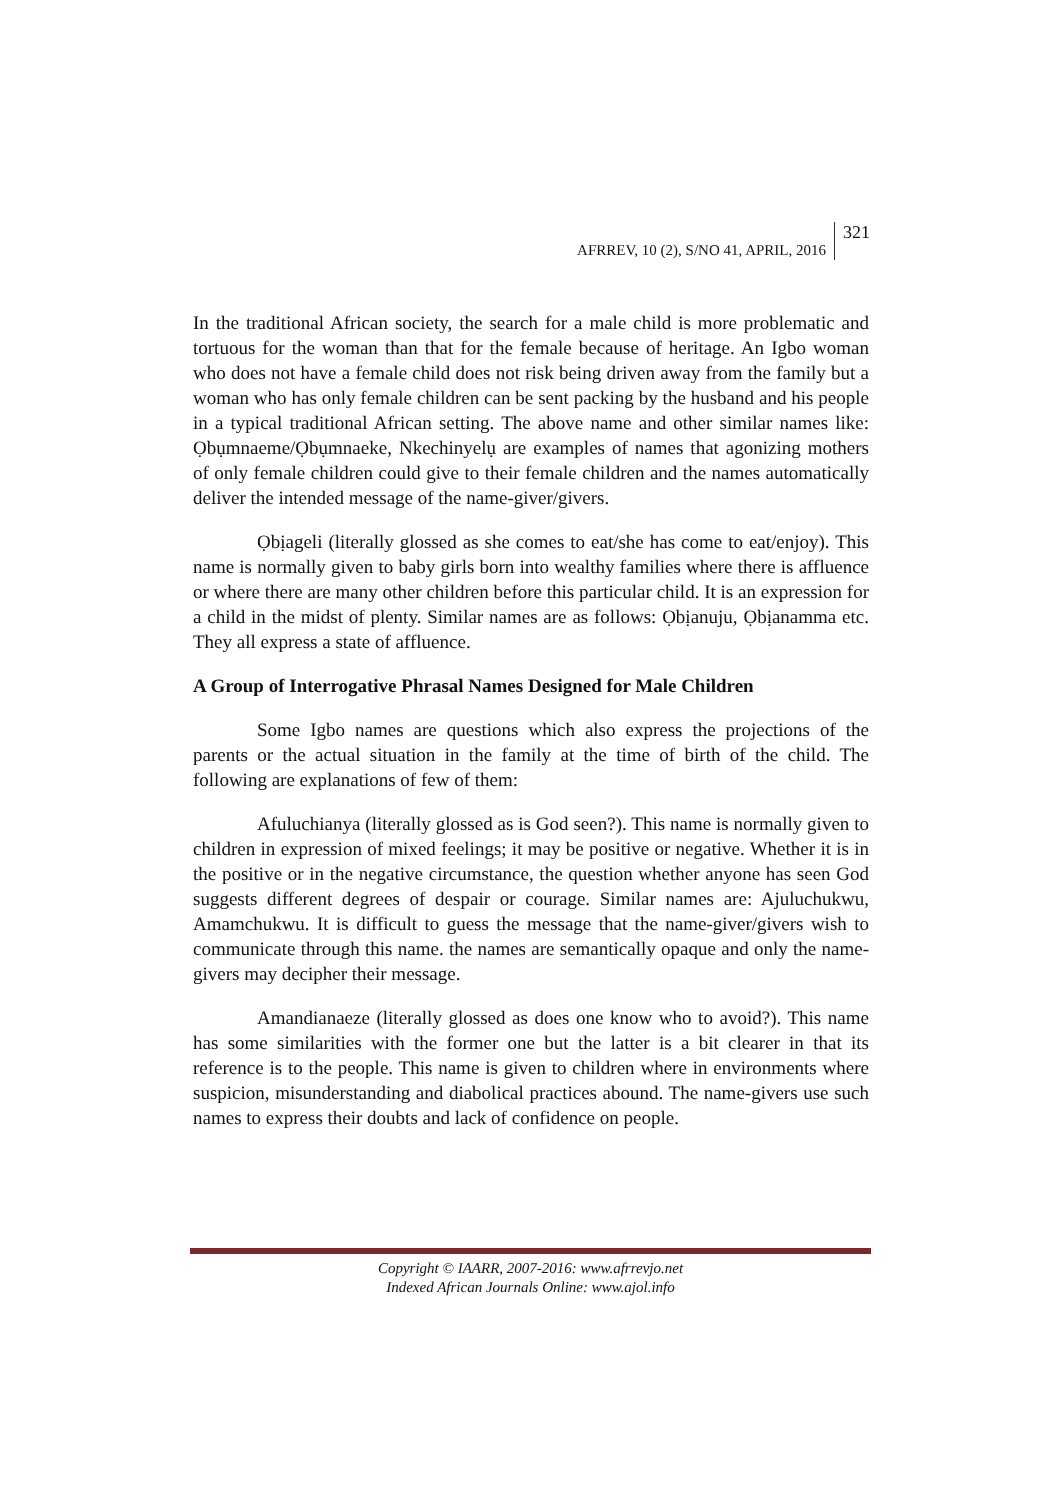AFRREV, 10 (2), S/NO 41, APRIL, 2016 321
In the traditional African society, the search for a male child is more problematic and tortuous for the woman than that for the female because of heritage. An Igbo woman who does not have a female child does not risk being driven away from the family but a woman who has only female children can be sent packing by the husband and his people in a typical traditional African setting. The above name and other similar names like: Ọbụmnaeme/Ọbụmnaeke, Nkechinyelụ are examples of names that agonizing mothers of only female children could give to their female children and the names automatically deliver the intended message of the name-giver/givers.
Ọbịageli (literally glossed as she comes to eat/she has come to eat/enjoy). This name is normally given to baby girls born into wealthy families where there is affluence or where there are many other children before this particular child. It is an expression for a child in the midst of plenty. Similar names are as follows: Ọbịanuju, Ọbịanamma etc. They all express a state of affluence.
A Group of Interrogative Phrasal Names Designed for Male Children
Some Igbo names are questions which also express the projections of the parents or the actual situation in the family at the time of birth of the child. The following are explanations of few of them:
Afuluchianya (literally glossed as is God seen?). This name is normally given to children in expression of mixed feelings; it may be positive or negative. Whether it is in the positive or in the negative circumstance, the question whether anyone has seen God suggests different degrees of despair or courage. Similar names are: Ajuluchukwu, Amamchukwu. It is difficult to guess the message that the name-giver/givers wish to communicate through this name. the names are semantically opaque and only the name-givers may decipher their message.
Amandianaeze (literally glossed as does one know who to avoid?). This name has some similarities with the former one but the latter is a bit clearer in that its reference is to the people. This name is given to children where in environments where suspicion, misunderstanding and diabolical practices abound. The name-givers use such names to express their doubts and lack of confidence on people.
Copyright © IAARR, 2007-2016: www.afrrevjo.net
Indexed African Journals Online: www.ajol.info